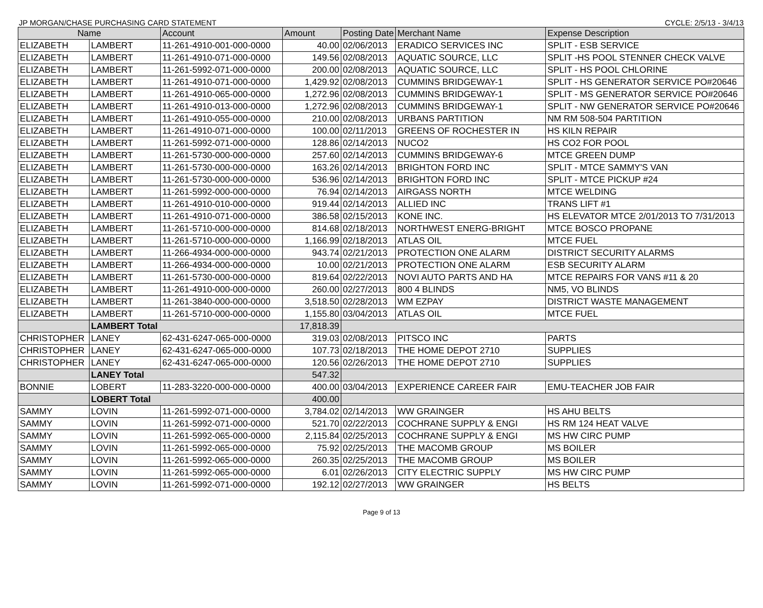JP MORGAN/CHASE PURCHASING CARD STATEMENT CYCLE: 2/5/13 - 3/4/13
| Name | | Account | Amount | Posting Date | Merchant Name | Expense Description |
| --- | --- | --- | --- | --- | --- | --- |
| ELIZABETH | LAMBERT | 11-261-4910-001-000-0000 | 40.00 | 02/06/2013 | ERADICO SERVICES INC | SPLIT - ESB SERVICE |
| ELIZABETH | LAMBERT | 11-261-4910-071-000-0000 | 149.56 | 02/08/2013 | AQUATIC SOURCE, LLC | SPLIT -HS POOL STENNER CHECK VALVE |
| ELIZABETH | LAMBERT | 11-261-5992-071-000-0000 | 200.00 | 02/08/2013 | AQUATIC SOURCE, LLC | SPLIT - HS POOL CHLORINE |
| ELIZABETH | LAMBERT | 11-261-4910-071-000-0000 | 1,429.92 | 02/08/2013 | CUMMINS BRIDGEWAY-1 | SPLIT - HS GENERATOR SERVICE PO#20646 |
| ELIZABETH | LAMBERT | 11-261-4910-065-000-0000 | 1,272.96 | 02/08/2013 | CUMMINS BRIDGEWAY-1 | SPLIT - MS GENERATOR SERVICE PO#20646 |
| ELIZABETH | LAMBERT | 11-261-4910-013-000-0000 | 1,272.96 | 02/08/2013 | CUMMINS BRIDGEWAY-1 | SPLIT - NW GENERATOR SERVICE PO#20646 |
| ELIZABETH | LAMBERT | 11-261-4910-055-000-0000 | 210.00 | 02/08/2013 | URBANS PARTITION | NM RM 508-504 PARTITION |
| ELIZABETH | LAMBERT | 11-261-4910-071-000-0000 | 100.00 | 02/11/2013 | GREENS OF ROCHESTER IN | HS KILN REPAIR |
| ELIZABETH | LAMBERT | 11-261-5992-071-000-0000 | 128.86 | 02/14/2013 | NUCO2 | HS CO2 FOR POOL |
| ELIZABETH | LAMBERT | 11-261-5730-000-000-0000 | 257.60 | 02/14/2013 | CUMMINS BRIDGEWAY-6 | MTCE GREEN DUMP |
| ELIZABETH | LAMBERT | 11-261-5730-000-000-0000 | 163.26 | 02/14/2013 | BRIGHTON FORD INC | SPLIT - MTCE SAMMY'S VAN |
| ELIZABETH | LAMBERT | 11-261-5730-000-000-0000 | 536.96 | 02/14/2013 | BRIGHTON FORD INC | SPLIT - MTCE PICKUP #24 |
| ELIZABETH | LAMBERT | 11-261-5992-000-000-0000 | 76.94 | 02/14/2013 | AIRGASS NORTH | MTCE WELDING |
| ELIZABETH | LAMBERT | 11-261-4910-010-000-0000 | 919.44 | 02/14/2013 | ALLIED INC | TRANS LIFT #1 |
| ELIZABETH | LAMBERT | 11-261-4910-071-000-0000 | 386.58 | 02/15/2013 | KONE INC. | HS ELEVATOR MTCE 2/01/2013 TO 7/31/2013 |
| ELIZABETH | LAMBERT | 11-261-5710-000-000-0000 | 814.68 | 02/18/2013 | NORTHWEST ENERG-BRIGHT | MTCE BOSCO PROPANE |
| ELIZABETH | LAMBERT | 11-261-5710-000-000-0000 | 1,166.99 | 02/18/2013 | ATLAS OIL | MTCE FUEL |
| ELIZABETH | LAMBERT | 11-266-4934-000-000-0000 | 943.74 | 02/21/2013 | PROTECTION ONE ALARM | DISTRICT SECURITY ALARMS |
| ELIZABETH | LAMBERT | 11-266-4934-000-000-0000 | 10.00 | 02/21/2013 | PROTECTION ONE ALARM | ESB SECURITY ALARM |
| ELIZABETH | LAMBERT | 11-261-5730-000-000-0000 | 819.64 | 02/22/2013 | NOVI AUTO PARTS AND HA | MTCE REPAIRS FOR VANS #11 & 20 |
| ELIZABETH | LAMBERT | 11-261-4910-000-000-0000 | 260.00 | 02/27/2013 | 800 4 BLINDS | NM5, VO BLINDS |
| ELIZABETH | LAMBERT | 11-261-3840-000-000-0000 | 3,518.50 | 02/28/2013 | WM EZPAY | DISTRICT WASTE MANAGEMENT |
| ELIZABETH | LAMBERT | 11-261-5710-000-000-0000 | 1,155.80 | 03/04/2013 | ATLAS OIL | MTCE FUEL |
| | LAMBERT Total | | 17,818.39 | | | |
| CHRISTOPHER | LANEY | 62-431-6247-065-000-0000 | 319.03 | 02/08/2013 | PITSCO INC | PARTS |
| CHRISTOPHER | LANEY | 62-431-6247-065-000-0000 | 107.73 | 02/18/2013 | THE HOME DEPOT 2710 | SUPPLIES |
| CHRISTOPHER | LANEY | 62-431-6247-065-000-0000 | 120.56 | 02/26/2013 | THE HOME DEPOT 2710 | SUPPLIES |
| | LANEY Total | | 547.32 | | | |
| BONNIE | LOBERT | 11-283-3220-000-000-0000 | 400.00 | 03/04/2013 | EXPERIENCE CAREER FAIR | EMU-TEACHER JOB FAIR |
| | LOBERT Total | | 400.00 | | | |
| SAMMY | LOVIN | 11-261-5992-071-000-0000 | 3,784.02 | 02/14/2013 | WW GRAINGER | HS AHU BELTS |
| SAMMY | LOVIN | 11-261-5992-071-000-0000 | 521.70 | 02/22/2013 | COCHRANE SUPPLY & ENGI | HS RM 124 HEAT VALVE |
| SAMMY | LOVIN | 11-261-5992-065-000-0000 | 2,115.84 | 02/25/2013 | COCHRANE SUPPLY & ENGI | MS HW CIRC PUMP |
| SAMMY | LOVIN | 11-261-5992-065-000-0000 | 75.92 | 02/25/2013 | THE MACOMB GROUP | MS BOILER |
| SAMMY | LOVIN | 11-261-5992-065-000-0000 | 260.35 | 02/25/2013 | THE MACOMB GROUP | MS BOILER |
| SAMMY | LOVIN | 11-261-5992-065-000-0000 | 6.01 | 02/26/2013 | CITY ELECTRIC SUPPLY | MS HW CIRC PUMP |
| SAMMY | LOVIN | 11-261-5992-071-000-0000 | 192.12 | 02/27/2013 | WW GRAINGER | HS BELTS |
Page 9 of 13